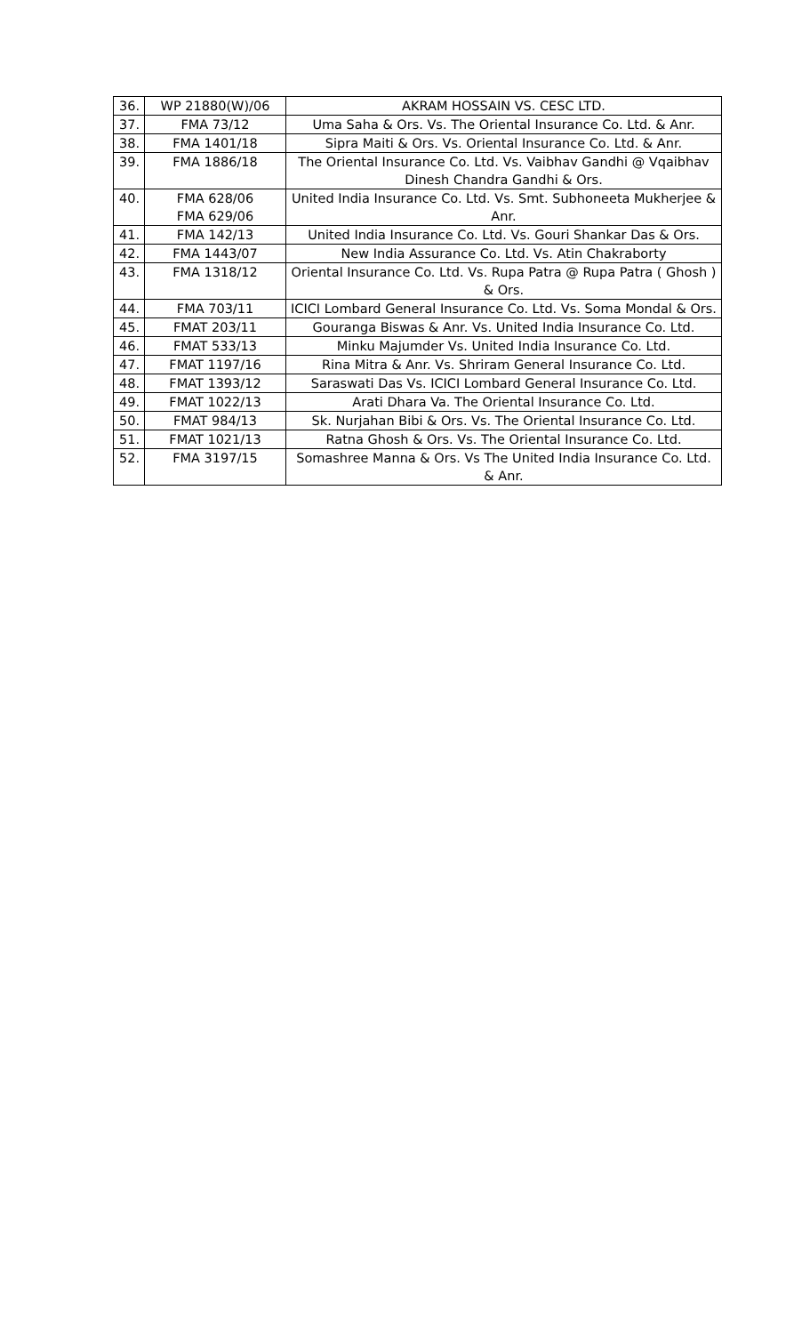| 36. | WP 21880(W)/06 | AKRAM HOSSAIN VS. CESC LTD. |
| 37. | FMA 73/12 | Uma Saha & Ors. Vs. The Oriental Insurance Co. Ltd. & Anr. |
| 38. | FMA 1401/18 | Sipra Maiti & Ors. Vs. Oriental Insurance Co. Ltd. & Anr. |
| 39. | FMA 1886/18 | The Oriental Insurance Co. Ltd. Vs. Vaibhav Gandhi @ Vqaibhav Dinesh Chandra Gandhi & Ors. |
| 40. | FMA 628/06 FMA 629/06 | United India Insurance Co. Ltd. Vs. Smt. Subhoneeta Mukherjee & Anr. |
| 41. | FMA 142/13 | United India Insurance Co. Ltd. Vs. Gouri Shankar Das & Ors. |
| 42. | FMA 1443/07 | New India Assurance Co. Ltd. Vs. Atin Chakraborty |
| 43. | FMA 1318/12 | Oriental Insurance Co. Ltd. Vs. Rupa Patra @ Rupa Patra ( Ghosh ) & Ors. |
| 44. | FMA 703/11 | ICICI Lombard General Insurance Co. Ltd. Vs. Soma Mondal & Ors. |
| 45. | FMAT 203/11 | Gouranga Biswas & Anr. Vs. United India Insurance Co. Ltd. |
| 46. | FMAT 533/13 | Minku Majumder Vs. United India Insurance Co. Ltd. |
| 47. | FMAT 1197/16 | Rina Mitra & Anr. Vs. Shriram General Insurance Co. Ltd. |
| 48. | FMAT 1393/12 | Saraswati Das Vs. ICICI Lombard General Insurance Co. Ltd. |
| 49. | FMAT 1022/13 | Arati Dhara Va. The Oriental Insurance Co. Ltd. |
| 50. | FMAT 984/13 | Sk. Nurjahan Bibi & Ors. Vs. The Oriental Insurance Co. Ltd. |
| 51. | FMAT 1021/13 | Ratna Ghosh & Ors. Vs. The Oriental Insurance Co. Ltd. |
| 52. | FMA 3197/15 | Somashree Manna & Ors. Vs The United India Insurance Co. Ltd. & Anr. |